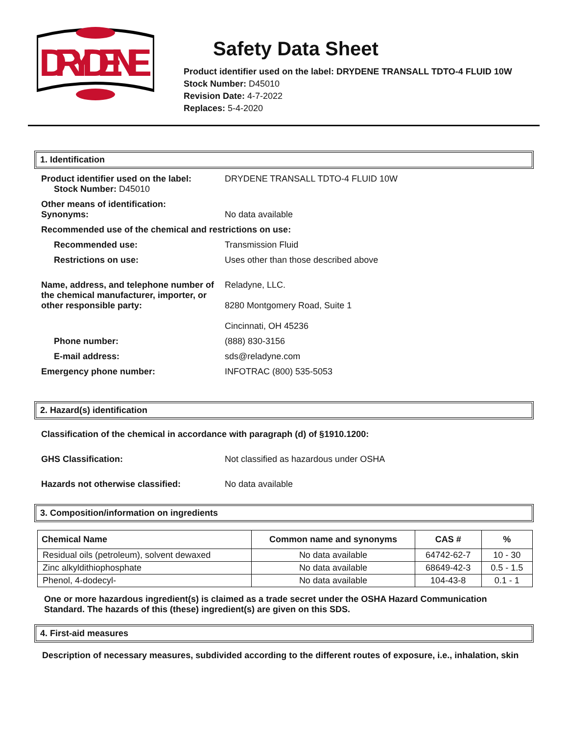DRYDENE
Safety Data Sheet
Product identifier used on the label: DRYDENE TRANSALL TDTO-4 FLUID 10W
Stock Number: D45010
Revision Date: 4-7-2022
Replaces: 5-4-2020
1. Identification
Product identifier used on the label:
Stock Number: D45010
DRYDENE TRANSALL TDTO-4 FLUID 10W
Other means of identification:
Synonyms:
No data available
Recommended use of the chemical and restrictions on use:
Recommended use: Transmission Fluid
Restrictions on use: Uses other than those described above
Name, address, and telephone number of the chemical manufacturer, importer, or other responsible party:
Reladyne, LLC.
8280 Montgomery Road, Suite 1
Cincinnati, OH 45236
Phone number: (888) 830-3156
E-mail address: sds@reladyne.com
Emergency phone number: INFOTRAC (800) 535-5053
2. Hazard(s) identification
Classification of the chemical in accordance with paragraph (d) of §1910.1200:
GHS Classification: Not classified as hazardous under OSHA
Hazards not otherwise classified: No data available
3. Composition/information on ingredients
| Chemical Name | Common name and synonyms | CAS # | % |
| --- | --- | --- | --- |
| Residual oils (petroleum), solvent dewaxed | No data available | 64742-62-7 | 10 - 30 |
| Zinc alkyldithiophosphate | No data available | 68649-42-3 | 0.5 - 1.5 |
| Phenol, 4-dodecyl- | No data available | 104-43-8 | 0.1 - 1 |
One or more hazardous ingredient(s) is claimed as a trade secret under the OSHA Hazard Communication Standard. The hazards of this (these) ingredient(s) are given on this SDS.
4. First-aid measures
Description of necessary measures, subdivided according to the different routes of exposure, i.e., inhalation, skin